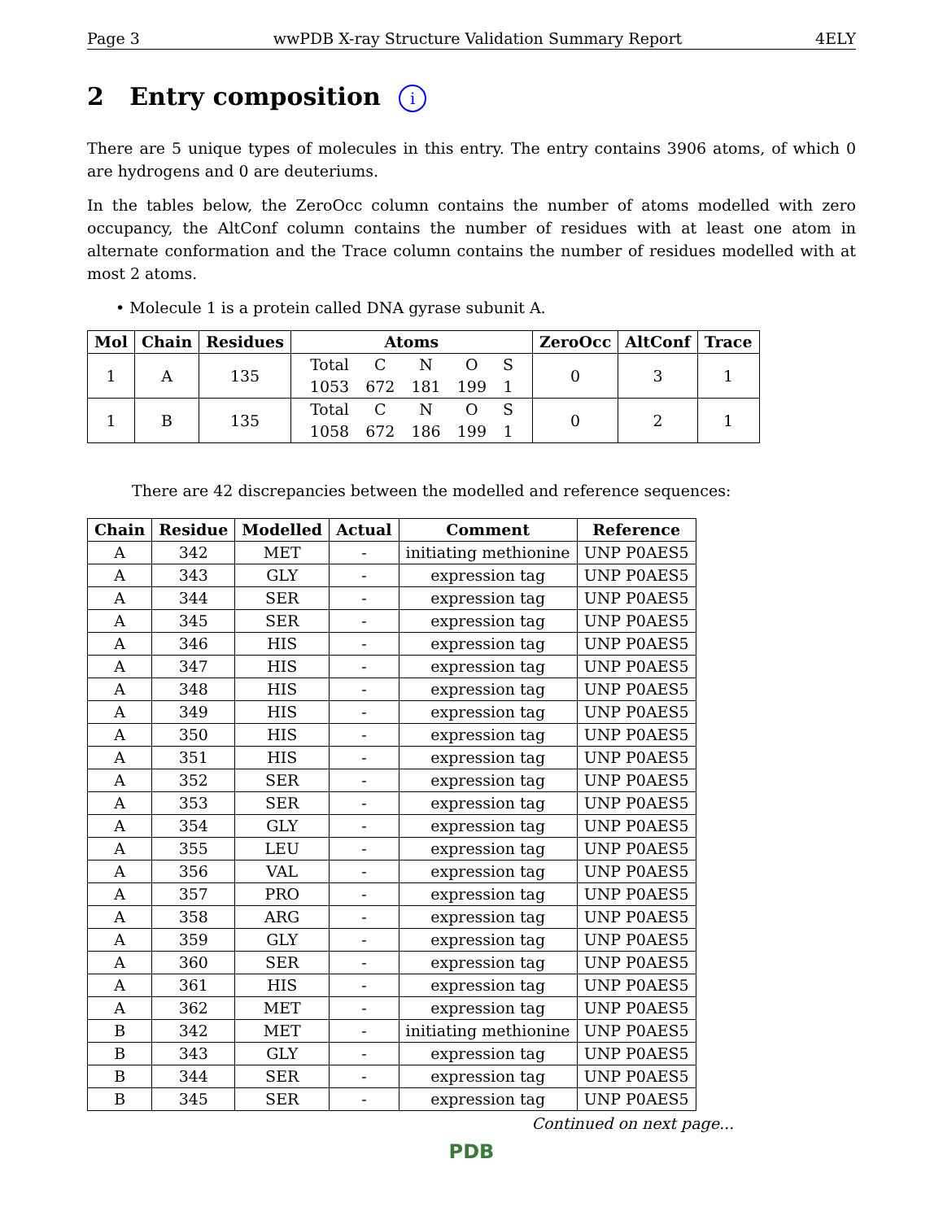Page 3 wwPDB X-ray Structure Validation Summary Report 4ELY
2 Entry composition i
There are 5 unique types of molecules in this entry. The entry contains 3906 atoms, of which 0 are hydrogens and 0 are deuteriums.
In the tables below, the ZeroOcc column contains the number of atoms modelled with zero occupancy, the AltConf column contains the number of residues with at least one atom in alternate conformation and the Trace column contains the number of residues modelled with at most 2 atoms.
• Molecule 1 is a protein called DNA gyrase subunit A.
| Mol | Chain | Residues | Atoms | ZeroOcc | AltConf | Trace |
| --- | --- | --- | --- | --- | --- | --- |
| 1 | A | 135 | / Total / C / N / O / S / / 1053 / 672 / 181 / 199 / 1 / | 0 | 3 | 1 |
| 1 | B | 135 | / Total / C / N / O / S / / 1058 / 672 / 186 / 199 / 1 / | 0 | 2 | 1 |
There are 42 discrepancies between the modelled and reference sequences:
| Chain | Residue | Modelled | Actual | Comment | Reference |
| --- | --- | --- | --- | --- | --- |
| A | 342 | MET | - | initiating methionine | UNP P0AES5 |
| A | 343 | GLY | - | expression tag | UNP P0AES5 |
| A | 344 | SER | - | expression tag | UNP P0AES5 |
| A | 345 | SER | - | expression tag | UNP P0AES5 |
| A | 346 | HIS | - | expression tag | UNP P0AES5 |
| A | 347 | HIS | - | expression tag | UNP P0AES5 |
| A | 348 | HIS | - | expression tag | UNP P0AES5 |
| A | 349 | HIS | - | expression tag | UNP P0AES5 |
| A | 350 | HIS | - | expression tag | UNP P0AES5 |
| A | 351 | HIS | - | expression tag | UNP P0AES5 |
| A | 352 | SER | - | expression tag | UNP P0AES5 |
| A | 353 | SER | - | expression tag | UNP P0AES5 |
| A | 354 | GLY | - | expression tag | UNP P0AES5 |
| A | 355 | LEU | - | expression tag | UNP P0AES5 |
| A | 356 | VAL | - | expression tag | UNP P0AES5 |
| A | 357 | PRO | - | expression tag | UNP P0AES5 |
| A | 358 | ARG | - | expression tag | UNP P0AES5 |
| A | 359 | GLY | - | expression tag | UNP P0AES5 |
| A | 360 | SER | - | expression tag | UNP P0AES5 |
| A | 361 | HIS | - | expression tag | UNP P0AES5 |
| A | 362 | MET | - | expression tag | UNP P0AES5 |
| B | 342 | MET | - | initiating methionine | UNP P0AES5 |
| B | 343 | GLY | - | expression tag | UNP P0AES5 |
| B | 344 | SER | - | expression tag | UNP P0AES5 |
| B | 345 | SER | - | expression tag | UNP P0AES5 |
Continued on next page...
PDB